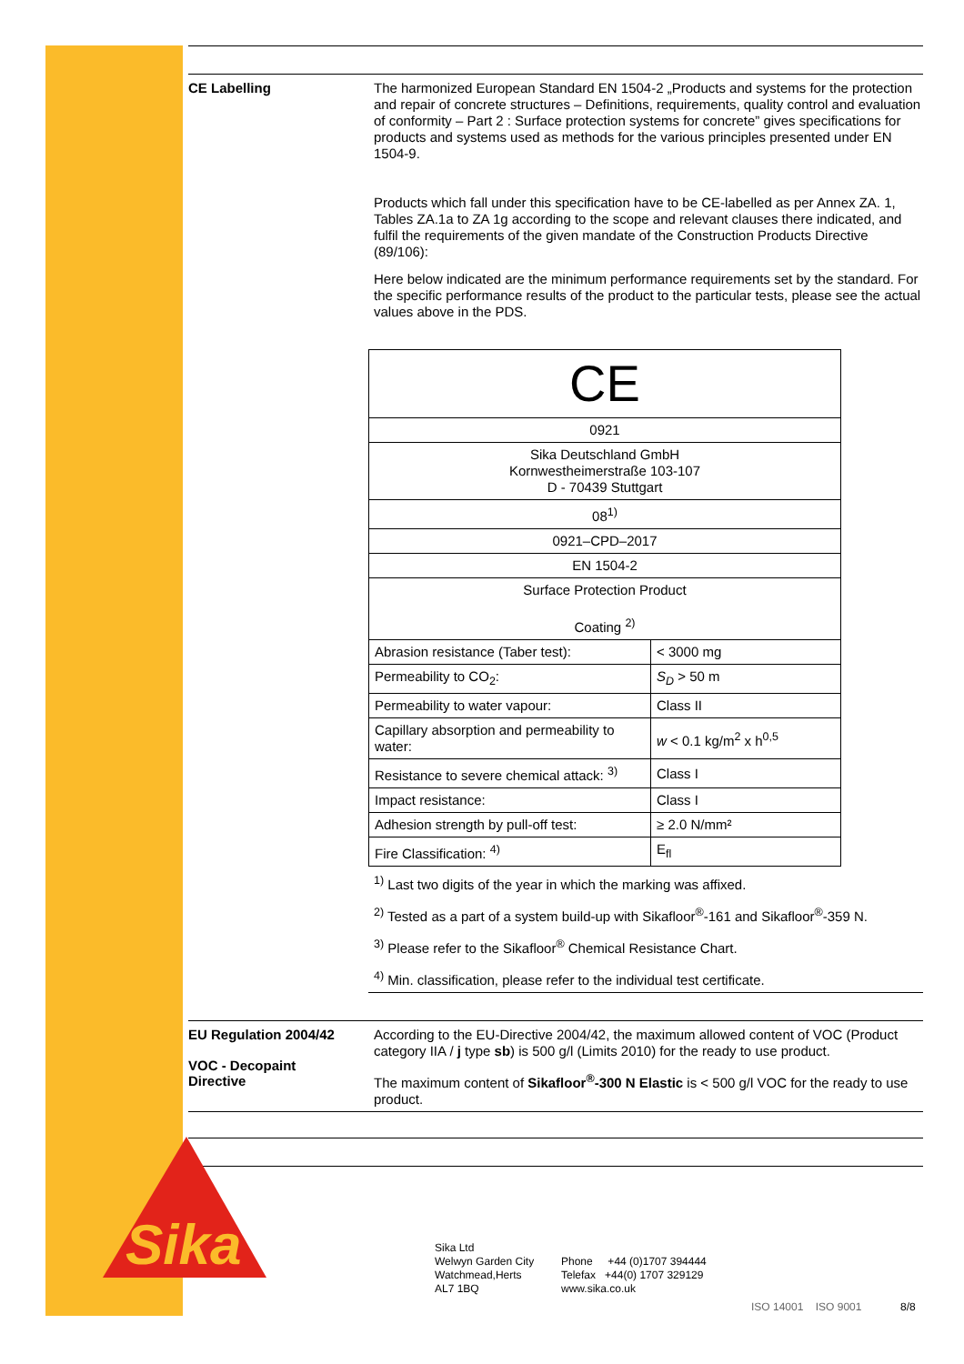CE Labelling
The harmonized European Standard EN 1504-2 „Products and systems for the protection and repair of concrete structures – Definitions, requirements, quality control and evaluation of conformity – Part 2 : Surface protection systems for concrete” gives specifications for products and systems used as methods for the various principles presented under EN 1504-9.
Products which fall under this specification have to be CE-labelled as per Annex ZA. 1, Tables ZA.1a to ZA 1g according to the scope and relevant clauses there indicated, and fulfil the requirements of the given mandate of the Construction Products Directive (89/106):
Here below indicated are the minimum performance requirements set by the standard. For the specific performance results of the product to the particular tests, please see the actual values above in the PDS.
| CE | |
| 0921 | |
| Sika Deutschland GmbH Kornwestheimerstraße 103-107 D - 70439 Stuttgart | |
| 08<sup>1)</sup> | |
| 0921–CPD–2017 | |
| EN 1504-2 | |
| Surface Protection Product Coating <sup>2)</sup> | |
| Abrasion resistance (Taber test): | < 3000 mg |
| Permeability to CO<sub>2</sub>: | S<sub>D</sub> > 50 m |
| Permeability to water vapour: | Class II |
| Capillary absorption and permeability to water: | w < 0.1 kg/m<sup>2</sup> x h<sup>0,5</sup> |
| Resistance to severe chemical attack: <sup>3)</sup> | Class I |
| Impact resistance: | Class I |
| Adhesion strength by pull-off test: | ≥ 2.0 N/mm² |
| Fire Classification: <sup>4)</sup> | E<sub>fl</sub> |
<sup>1)</sup> Last two digits of the year in which the marking was affixed.
<sup>2)</sup> Tested as a part of a system build-up with Sikafloor<sup>®</sup>-161 and Sikafloor<sup>®</sup>-359 N.
<sup>3)</sup> Please refer to the Sikafloor<sup>®</sup> Chemical Resistance Chart.
<sup>4)</sup> Min. classification, please refer to the individual test certificate.
EU Regulation 2004/42
VOC - Decopaint
Directive
According to the EU-Directive 2004/42, the maximum allowed content of VOC (Product category IIA / j type sb) is 500 g/l (Limits 2010) for the ready to use product.
The maximum content of Sikafloor<sup>®</sup>-300 N Elastic is < 500 g/l VOC for the ready to use product.
Sika
Sika Ltd
Welwyn Garden City
Watchmead,Herts
AL7 1BQ
Phone +44 (0)1707 394444
Telefax +44(0) 1707 329129
www.sika.co.uk
ISO 14001 ISO 9001 8/8